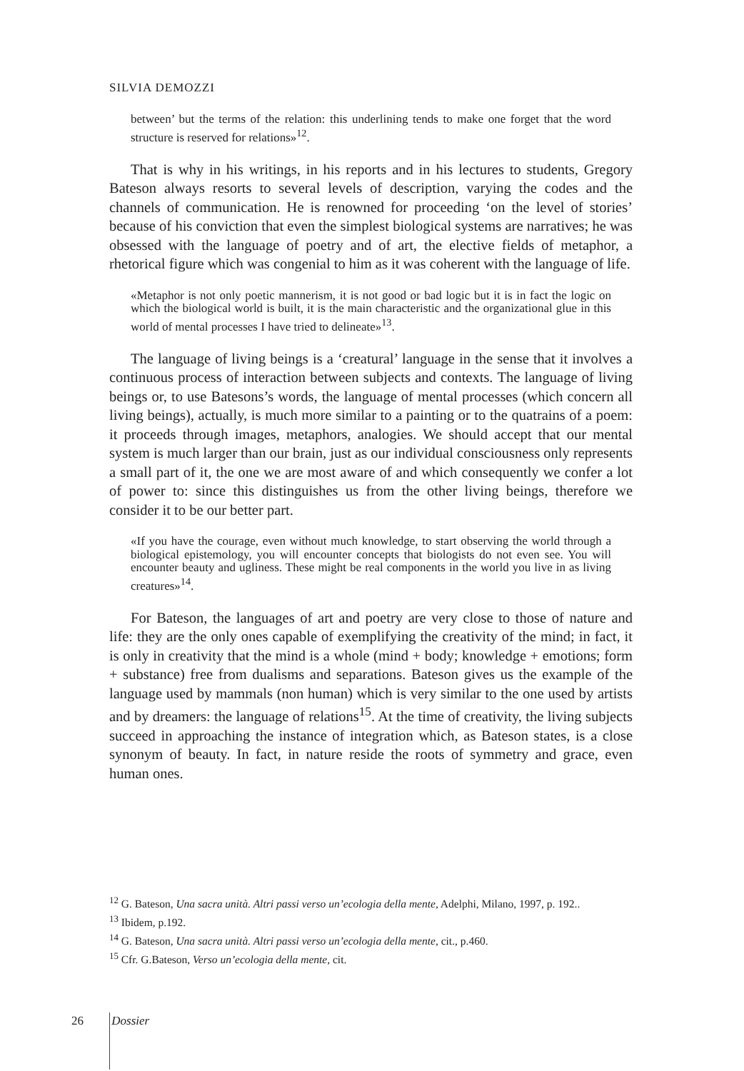SILVIA DEMOZZI
between’ but the terms of the relation: this underlining tends to make one forget that the word structure is reserved for relations»<sup>12</sup>.
That is why in his writings, in his reports and in his lectures to students, Gregory Bateson always resorts to several levels of description, varying the codes and the channels of communication. He is renowned for proceeding ‘on the level of stories’ because of his conviction that even the simplest biological systems are narratives; he was obsessed with the language of poetry and of art, the elective fields of metaphor, a rhetorical figure which was congenial to him as it was coherent with the language of life.
«Metaphor is not only poetic mannerism, it is not good or bad logic but it is in fact the logic on which the biological world is built, it is the main characteristic and the organizational glue in this world of mental processes I have tried to delineate»<sup>13</sup>.
The language of living beings is a ‘creatural’ language in the sense that it involves a continuous process of interaction between subjects and contexts. The language of living beings or, to use Batesons’s words, the language of mental processes (which concern all living beings), actually, is much more similar to a painting or to the quatrains of a poem: it proceeds through images, metaphors, analogies. We should accept that our mental system is much larger than our brain, just as our individual consciousness only represents a small part of it, the one we are most aware of and which consequently we confer a lot of power to: since this distinguishes us from the other living beings, therefore we consider it to be our better part.
«If you have the courage, even without much knowledge, to start observing the world through a biological epistemology, you will encounter concepts that biologists do not even see. You will encounter beauty and ugliness. These might be real components in the world you live in as living creatures»<sup>14</sup>.
For Bateson, the languages of art and poetry are very close to those of nature and life: they are the only ones capable of exemplifying the creativity of the mind; in fact, it is only in creativity that the mind is a whole (mind + body; knowledge + emotions; form + substance) free from dualisms and separations. Bateson gives us the example of the language used by mammals (non human) which is very similar to the one used by artists and by dreamers: the language of relations<sup>15</sup>. At the time of creativity, the living subjects succeed in approaching the instance of integration which, as Bateson states, is a close synonym of beauty. In fact, in nature reside the roots of symmetry and grace, even human ones.
<sup>12</sup> G. Bateson, Una sacra unità. Altri passi verso un’ecologia della mente, Adelphi, Milano, 1997, p. 192..
<sup>13</sup> Ibidem, p.192.
<sup>14</sup> G. Bateson, Una sacra unità. Altri passi verso un’ecologia della mente, cit., p.460.
<sup>15</sup> Cfr. G.Bateson, Verso un’ecologia della mente, cit.
26 Dossier